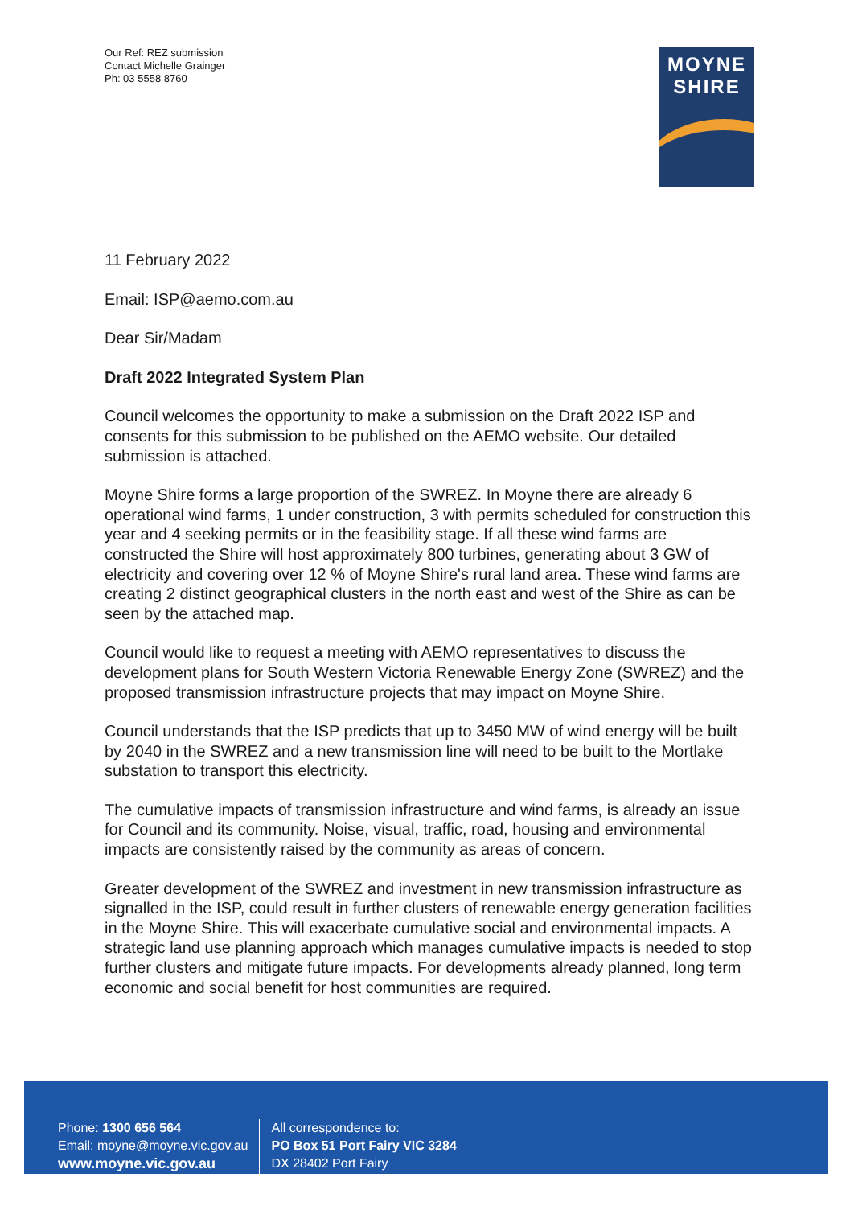Our Ref: REZ submission
Contact Michelle Grainger
Ph: 03 5558 8760
MOYNE
SHIRE
11 February 2022
Email: ISP@aemo.com.au
Dear Sir/Madam
Draft 2022 Integrated System Plan
Council welcomes the opportunity to make a submission on the Draft 2022 ISP and consents for this submission to be published on the AEMO website. Our detailed submission is attached.
Moyne Shire forms a large proportion of the SWREZ. In Moyne there are already 6 operational wind farms, 1 under construction, 3 with permits scheduled for construction this year and 4 seeking permits or in the feasibility stage. If all these wind farms are constructed the Shire will host approximately 800 turbines, generating about 3 GW of electricity and covering over 12 % of Moyne Shire's rural land area. These wind farms are creating 2 distinct geographical clusters in the north east and west of the Shire as can be seen by the attached map.
Council would like to request a meeting with AEMO representatives to discuss the development plans for South Western Victoria Renewable Energy Zone (SWREZ) and the proposed transmission infrastructure projects that may impact on Moyne Shire.
Council understands that the ISP predicts that up to 3450 MW of wind energy will be built by 2040 in the SWREZ and a new transmission line will need to be built to the Mortlake substation to transport this electricity.
The cumulative impacts of transmission infrastructure and wind farms, is already an issue for Council and its community. Noise, visual, traffic, road, housing and environmental impacts are consistently raised by the community as areas of concern.
Greater development of the SWREZ and investment in new transmission infrastructure as signalled in the ISP, could result in further clusters of renewable energy generation facilities in the Moyne Shire. This will exacerbate cumulative social and environmental impacts. A strategic land use planning approach which manages cumulative impacts is needed to stop further clusters and mitigate future impacts. For developments already planned, long term economic and social benefit for host communities are required.
Phone: 1300 656 564
Email: moyne@moyne.vic.gov.au
www.moyne.vic.gov.au
All correspondence to:
PO Box 51 Port Fairy VIC 3284
DX 28402 Port Fairy